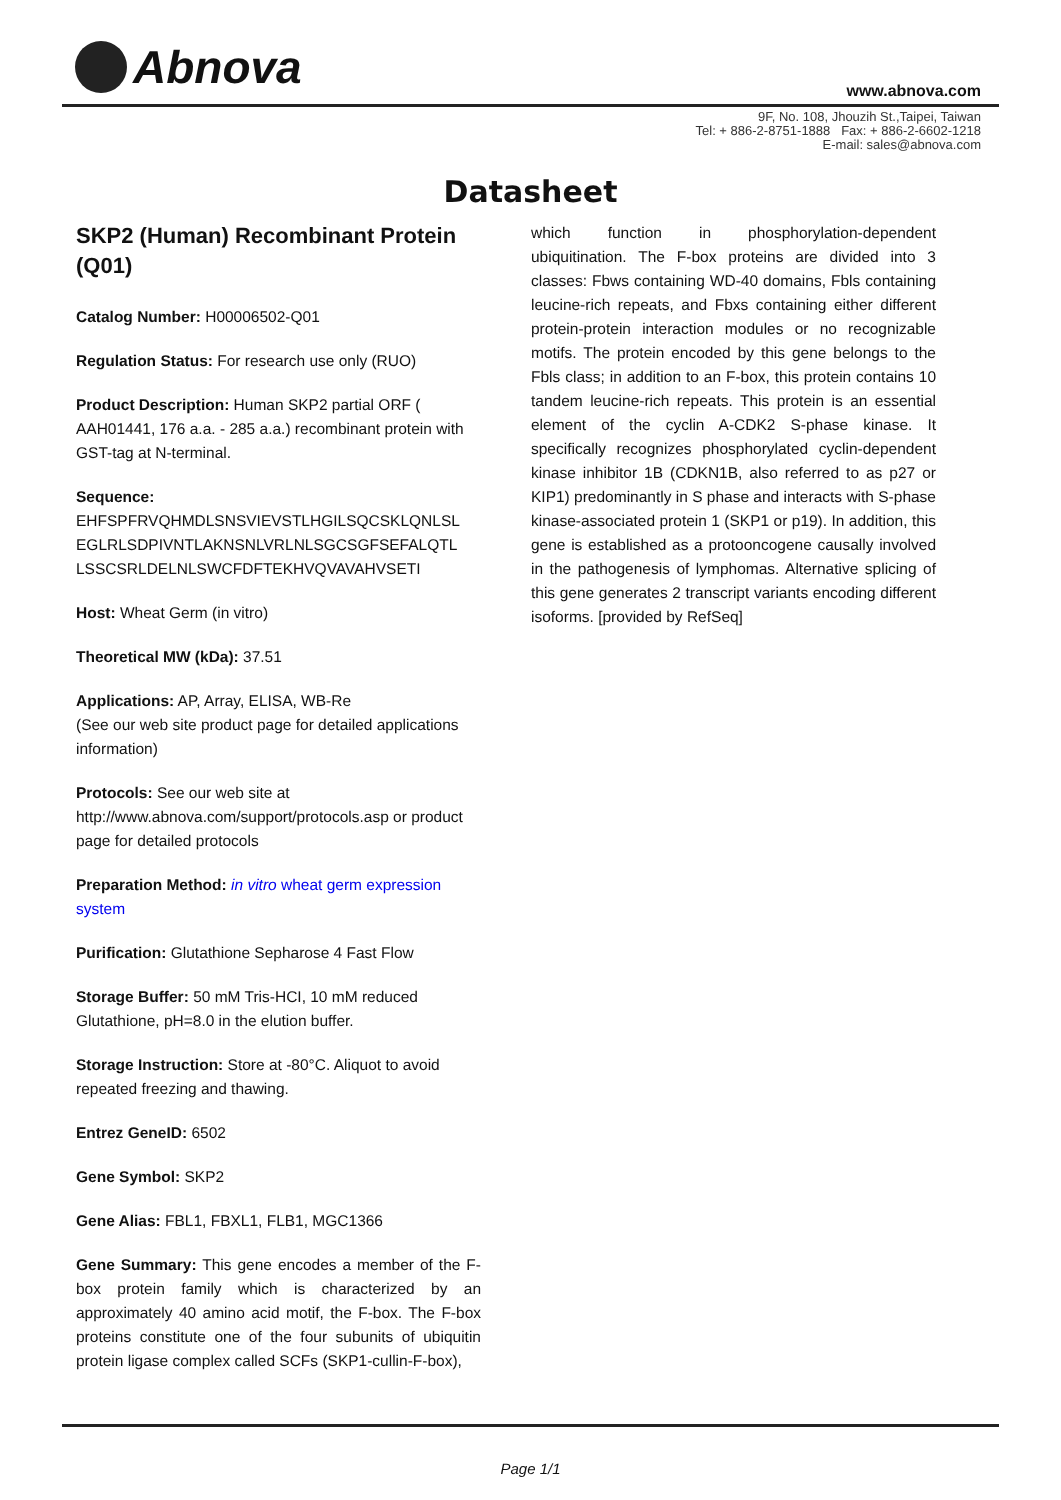Abnova www.abnova.com
9F, No. 108, Jhouzih St.,Taipei, Taiwan
Tel: + 886-2-8751-1888 Fax: + 886-2-6602-1218
E-mail: sales@abnova.com
Datasheet
SKP2 (Human) Recombinant Protein (Q01)
Catalog Number: H00006502-Q01
Regulation Status: For research use only (RUO)
Product Description: Human SKP2 partial ORF ( AAH01441, 176 a.a. - 285 a.a.) recombinant protein with GST-tag at N-terminal.
Sequence:
EHFSPFRVQHMDLSNSVIEVSTLHGILSQCSKLQNLSL
EGLRLSDPIVNTLAKNSNLVRLNLSGCSGFSEFALQTL
LSSCSRLDELNLSWCFDFTEKHVQVAVAHVSETI
Host: Wheat Germ (in vitro)
Theoretical MW (kDa): 37.51
Applications: AP, Array, ELISA, WB-Re
(See our web site product page for detailed applications information)
Protocols: See our web site at http://www.abnova.com/support/protocols.asp or product page for detailed protocols
Preparation Method: in vitro wheat germ expression system
Purification: Glutathione Sepharose 4 Fast Flow
Storage Buffer: 50 mM Tris-HCI, 10 mM reduced Glutathione, pH=8.0 in the elution buffer.
Storage Instruction: Store at -80°C. Aliquot to avoid repeated freezing and thawing.
Entrez GeneID: 6502
Gene Symbol: SKP2
Gene Alias: FBL1, FBXL1, FLB1, MGC1366
Gene Summary: This gene encodes a member of the F-box protein family which is characterized by an approximately 40 amino acid motif, the F-box. The F-box proteins constitute one of the four subunits of ubiquitin protein ligase complex called SCFs (SKP1-cullin-F-box),
which function in phosphorylation-dependent ubiquitination. The F-box proteins are divided into 3 classes: Fbws containing WD-40 domains, Fbls containing leucine-rich repeats, and Fbxs containing either different protein-protein interaction modules or no recognizable motifs. The protein encoded by this gene belongs to the Fbls class; in addition to an F-box, this protein contains 10 tandem leucine-rich repeats. This protein is an essential element of the cyclin A-CDK2 S-phase kinase. It specifically recognizes phosphorylated cyclin-dependent kinase inhibitor 1B (CDKN1B, also referred to as p27 or KIP1) predominantly in S phase and interacts with S-phase kinase-associated protein 1 (SKP1 or p19). In addition, this gene is established as a protooncogene causally involved in the pathogenesis of lymphomas. Alternative splicing of this gene generates 2 transcript variants encoding different isoforms. [provided by RefSeq]
Page 1/1